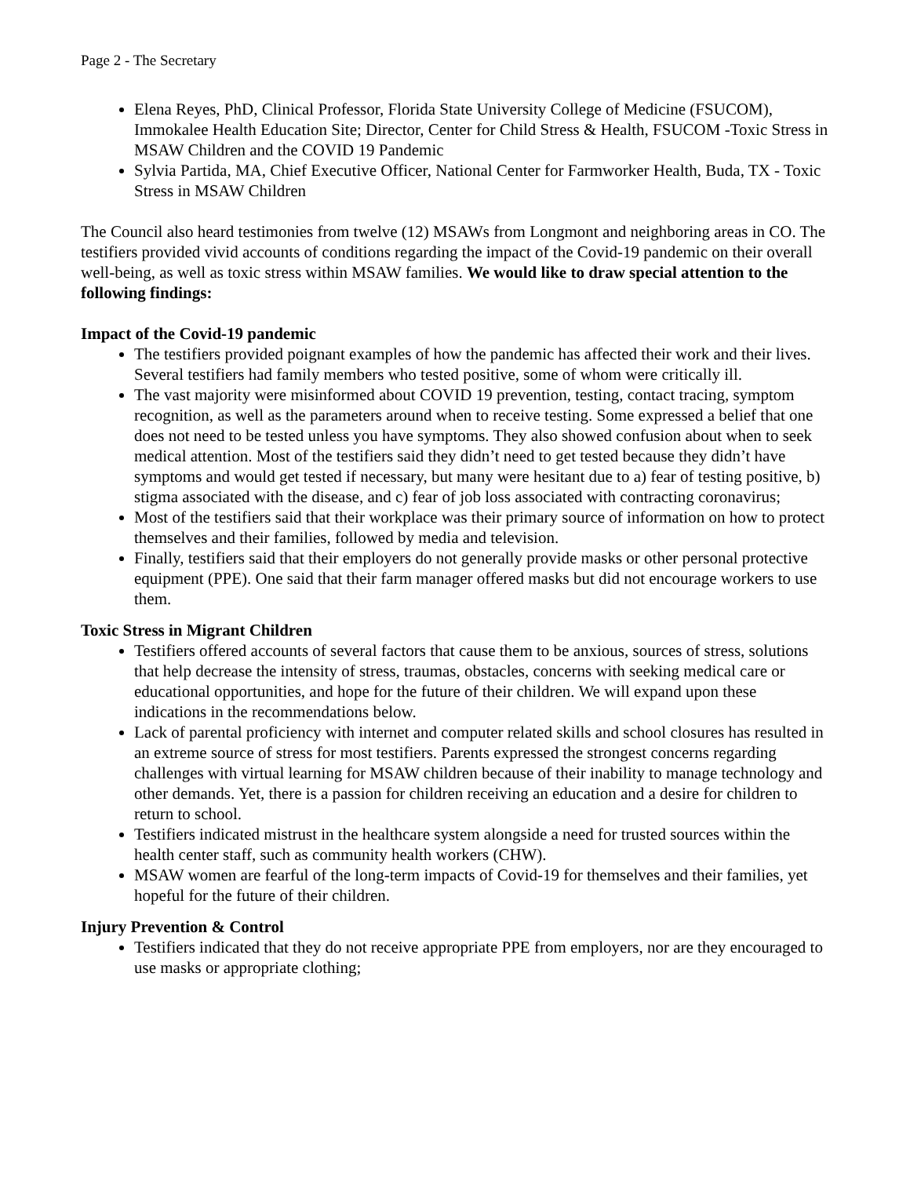Page 2 - The Secretary
Elena Reyes, PhD, Clinical Professor, Florida State University College of Medicine (FSUCOM), Immokalee Health Education Site; Director, Center for Child Stress & Health, FSUCOM -Toxic Stress in MSAW Children and the COVID 19 Pandemic
Sylvia Partida, MA, Chief Executive Officer, National Center for Farmworker Health, Buda, TX - Toxic Stress in MSAW Children
The Council also heard testimonies from twelve (12) MSAWs from Longmont and neighboring areas in CO. The testifiers provided vivid accounts of conditions regarding the impact of the Covid-19 pandemic on their overall well-being, as well as toxic stress within MSAW families. We would like to draw special attention to the following findings:
Impact of the Covid-19 pandemic
The testifiers provided poignant examples of how the pandemic has affected their work and their lives. Several testifiers had family members who tested positive, some of whom were critically ill.
The vast majority were misinformed about COVID 19 prevention, testing, contact tracing, symptom recognition, as well as the parameters around when to receive testing. Some expressed a belief that one does not need to be tested unless you have symptoms. They also showed confusion about when to seek medical attention. Most of the testifiers said they didn’t need to get tested because they didn’t have symptoms and would get tested if necessary, but many were hesitant due to a) fear of testing positive, b) stigma associated with the disease, and c) fear of job loss associated with contracting coronavirus;
Most of the testifiers said that their workplace was their primary source of information on how to protect themselves and their families, followed by media and television.
Finally, testifiers said that their employers do not generally provide masks or other personal protective equipment (PPE). One said that their farm manager offered masks but did not encourage workers to use them.
Toxic Stress in Migrant Children
Testifiers offered accounts of several factors that cause them to be anxious, sources of stress, solutions that help decrease the intensity of stress, traumas, obstacles, concerns with seeking medical care or educational opportunities, and hope for the future of their children. We will expand upon these indications in the recommendations below.
Lack of parental proficiency with internet and computer related skills and school closures has resulted in an extreme source of stress for most testifiers. Parents expressed the strongest concerns regarding challenges with virtual learning for MSAW children because of their inability to manage technology and other demands. Yet, there is a passion for children receiving an education and a desire for children to return to school.
Testifiers indicated mistrust in the healthcare system alongside a need for trusted sources within the health center staff, such as community health workers (CHW).
MSAW women are fearful of the long-term impacts of Covid-19 for themselves and their families, yet hopeful for the future of their children.
Injury Prevention & Control
Testifiers indicated that they do not receive appropriate PPE from employers, nor are they encouraged to use masks or appropriate clothing;